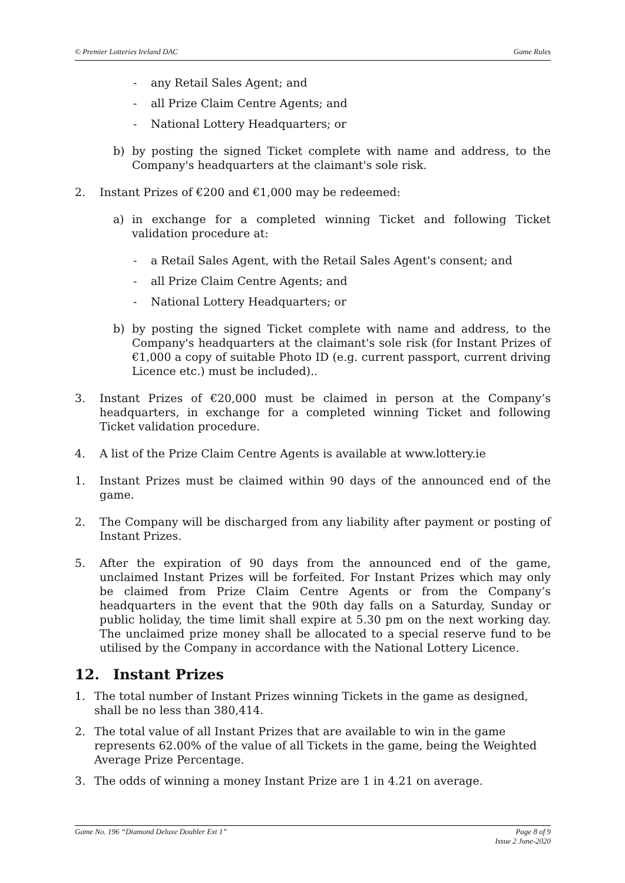© Premier Lotteries Ireland DAC Game Rules
- any Retail Sales Agent; and
- all Prize Claim Centre Agents; and
- National Lottery Headquarters; or
b) by posting the signed Ticket complete with name and address, to the Company's headquarters at the claimant's sole risk.
2. Instant Prizes of €200 and €1,000 may be redeemed:
a) in exchange for a completed winning Ticket and following Ticket validation procedure at:
- a Retail Sales Agent, with the Retail Sales Agent's consent; and
- all Prize Claim Centre Agents; and
- National Lottery Headquarters; or
b) by posting the signed Ticket complete with name and address, to the Company's headquarters at the claimant's sole risk (for Instant Prizes of €1,000 a copy of suitable Photo ID (e.g. current passport, current driving Licence etc.) must be included)..
3. Instant Prizes of €20,000 must be claimed in person at the Company’s headquarters, in exchange for a completed winning Ticket and following Ticket validation procedure.
4. A list of the Prize Claim Centre Agents is available at www.lottery.ie
1. Instant Prizes must be claimed within 90 days of the announced end of the game.
2. The Company will be discharged from any liability after payment or posting of Instant Prizes.
5. After the expiration of 90 days from the announced end of the game, unclaimed Instant Prizes will be forfeited. For Instant Prizes which may only be claimed from Prize Claim Centre Agents or from the Company’s headquarters in the event that the 90th day falls on a Saturday, Sunday or public holiday, the time limit shall expire at 5.30 pm on the next working day. The unclaimed prize money shall be allocated to a special reserve fund to be utilised by the Company in accordance with the National Lottery Licence.
12. Instant Prizes
1. The total number of Instant Prizes winning Tickets in the game as designed, shall be no less than 380,414.
2. The total value of all Instant Prizes that are available to win in the game represents 62.00% of the value of all Tickets in the game, being the Weighted Average Prize Percentage.
3. The odds of winning a money Instant Prize are 1 in 4.21 on average.
Game No. 196 “Diamond Deluxe Doubler Ext 1” Page 8 of 9
Issue 2 June-2020